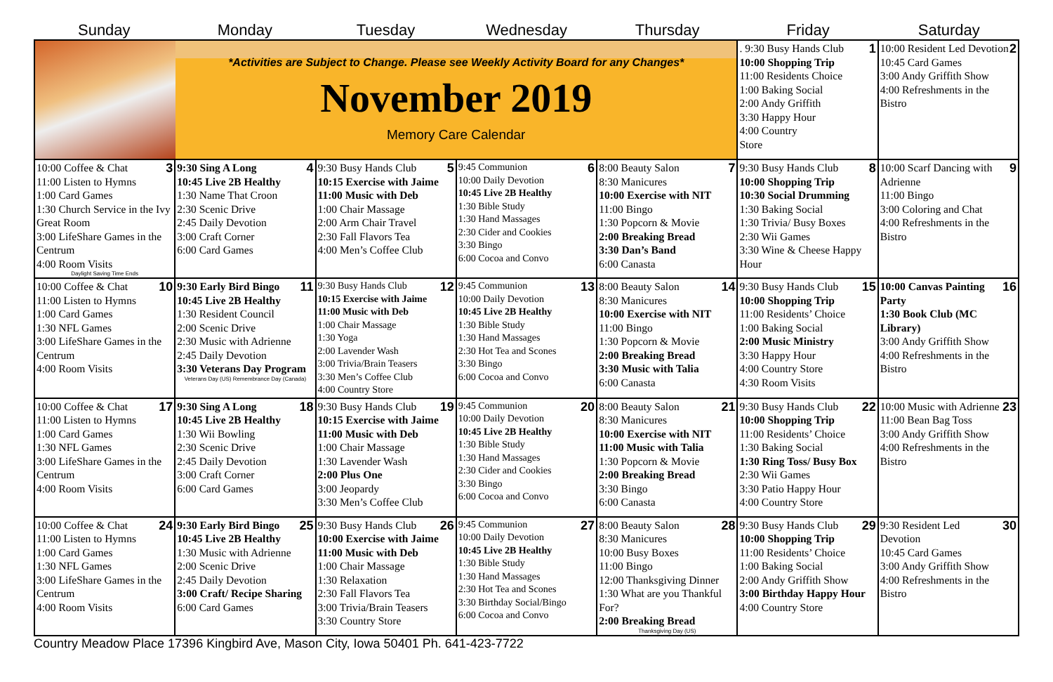Sunday Monday Tuesday Wednesday Thursday Friday Saturday
| *Activities are Subject to Change. Please see Weekly Activity Board for any Changes* November 2019 Memory Care Calendar | | | | | 1 . 9:30 Busy Hands Club 10:00 Shopping Trip 11:00 Residents Choice 1:00 Baking Social 2:00 Andy Griffith 3:30 Happy Hour 4:00 Country Store | 2 10:00 Resident Led Devotion 10:45 Card Games 3:00 Andy Griffith Show 4:00 Refreshments in the Bistro |
| 3 10:00 Coffee & Chat 11:00 Listen to Hymns 1:00 Card Games 1:30 Church Service in the Ivy Great Room 3:00 LifeShare Games in the Centrum 4:00 Room Visits Daylight Saving Time Ends | 4 9:30 Sing A Long 10:45 Live 2B Healthy 1:30 Name That Croon 2:30 Scenic Drive 2:45 Daily Devotion 3:00 Craft Corner 6:00 Card Games | 5 9:30 Busy Hands Club 10:15 Exercise with Jaime 11:00 Music with Deb 1:00 Chair Massage 2:00 Arm Chair Travel 2:30 Fall Flavors Tea 4:00 Men’s Coffee Club | 6 9:45 Communion 10:00 Daily Devotion 10:45 Live 2B Healthy 1:30 Bible Study 1:30 Hand Massages 2:30 Cider and Cookies 3:30 Bingo 6:00 Cocoa and Convo | 7 8:00 Beauty Salon 8:30 Manicures 10:00 Exercise with NIT 11:00 Bingo 1:30 Popcorn & Movie 2:00 Breaking Bread 3:30 Dan’s Band 6:00 Canasta | 8 9:30 Busy Hands Club 10:00 Shopping Trip 10:30 Social Drumming 1:30 Baking Social 1:30 Trivia/ Busy Boxes 2:30 Wii Games 3:30 Wine & Cheese Happy Hour | 9 10:00 Scarf Dancing with Adrienne 11:00 Bingo 3:00 Coloring and Chat 4:00 Refreshments in the Bistro |
| 10 10:00 Coffee & Chat 11:00 Listen to Hymns 1:00 Card Games 1:30 NFL Games 3:00 LifeShare Games in the Centrum 4:00 Room Visits | 11 9:30 Early Bird Bingo 10:45 Live 2B Healthy 1:30 Resident Council 2:00 Scenic Drive 2:30 Music with Adrienne 2:45 Daily Devotion 3:30 Veterans Day Program Veterans Day (US) Remembrance Day (Canada) | 12 9:30 Busy Hands Club 10:15 Exercise with Jaime 11:00 Music with Deb 1:00 Chair Massage 1:30 Yoga 2:00 Lavender Wash 3:00 Trivia/Brain Teasers 3:30 Men’s Coffee Club 4:00 Country Store | 13 9:45 Communion 10:00 Daily Devotion 10:45 Live 2B Healthy 1:30 Bible Study 1:30 Hand Massages 2:30 Hot Tea and Scones 3:30 Bingo 6:00 Cocoa and Convo | 14 8:00 Beauty Salon 8:30 Manicures 10:00 Exercise with NIT 11:00 Bingo 1:30 Popcorn & Movie 2:00 Breaking Bread 3:30 Music with Talia 6:00 Canasta | 15 9:30 Busy Hands Club 10:00 Shopping Trip 11:00 Residents’ Choice 1:00 Baking Social 2:00 Music Ministry 3:30 Happy Hour 4:00 Country Store 4:30 Room Visits | 16 10:00 Canvas Painting Party 1:30 Book Club (MC Library) 3:00 Andy Griffith Show 4:00 Refreshments in the Bistro |
| 17 10:00 Coffee & Chat 11:00 Listen to Hymns 1:00 Card Games 1:30 NFL Games 3:00 LifeShare Games in the Centrum 4:00 Room Visits | 18 9:30 Sing A Long 10:45 Live 2B Healthy 1:30 Wii Bowling 2:30 Scenic Drive 2:45 Daily Devotion 3:00 Craft Corner 6:00 Card Games | 19 9:30 Busy Hands Club 10:15 Exercise with Jaime 11:00 Music with Deb 1:00 Chair Massage 1:30 Lavender Wash 2:00 Plus One 3:00 Jeopardy 3:30 Men’s Coffee Club | 20 9:45 Communion 10:00 Daily Devotion 10:45 Live 2B Healthy 1:30 Bible Study 1:30 Hand Massages 2:30 Cider and Cookies 3:30 Bingo 6:00 Cocoa and Convo | 21 8:00 Beauty Salon 8:30 Manicures 10:00 Exercise with NIT 11:00 Music with Talia 1:30 Popcorn & Movie 2:00 Breaking Bread 3:30 Bingo 6:00 Canasta | 22 9:30 Busy Hands Club 10:00 Shopping Trip 11:00 Residents’ Choice 1:30 Baking Social 1:30 Ring Toss/ Busy Box 2:30 Wii Games 3:30 Patio Happy Hour 4:00 Country Store | 23 10:00 Music with Adrienne 11:00 Bean Bag Toss 3:00 Andy Griffith Show 4:00 Refreshments in the Bistro |
| 24 10:00 Coffee & Chat 11:00 Listen to Hymns 1:00 Card Games 1:30 NFL Games 3:00 LifeShare Games in the Centrum 4:00 Room Visits | 25 9:30 Early Bird Bingo 10:45 Live 2B Healthy 1:30 Music with Adrienne 2:00 Scenic Drive 2:45 Daily Devotion 3:00 Craft/ Recipe Sharing 6:00 Card Games | 26 9:30 Busy Hands Club 10:00 Exercise with Jaime 11:00 Music with Deb 1:00 Chair Massage 1:30 Relaxation 2:30 Fall Flavors Tea 3:00 Trivia/Brain Teasers 3:30 Country Store | 27 9:45 Communion 10:00 Daily Devotion 10:45 Live 2B Healthy 1:30 Bible Study 1:30 Hand Massages 2:30 Hot Tea and Scones 3:30 Birthday Social/Bingo 6:00 Cocoa and Convo | 28 8:00 Beauty Salon 8:30 Manicures 10:00 Busy Boxes 11:00 Bingo 12:00 Thanksgiving Dinner 1:30 What are you Thankful For? 2:00 Breaking Bread Thanksgiving Day (US) | 29 9:30 Busy Hands Club 10:00 Shopping Trip 11:00 Residents’ Choice 1:00 Baking Social 2:00 Andy Griffith Show 3:00 Birthday Happy Hour 4:00 Country Store | 30 9:30 Resident Led Devotion 10:45 Card Games 3:00 Andy Griffith Show 4:00 Refreshments in the Bistro |
Country Meadow Place 17396 Kingbird Ave, Mason City, Iowa 50401 Ph. 641-423-7722